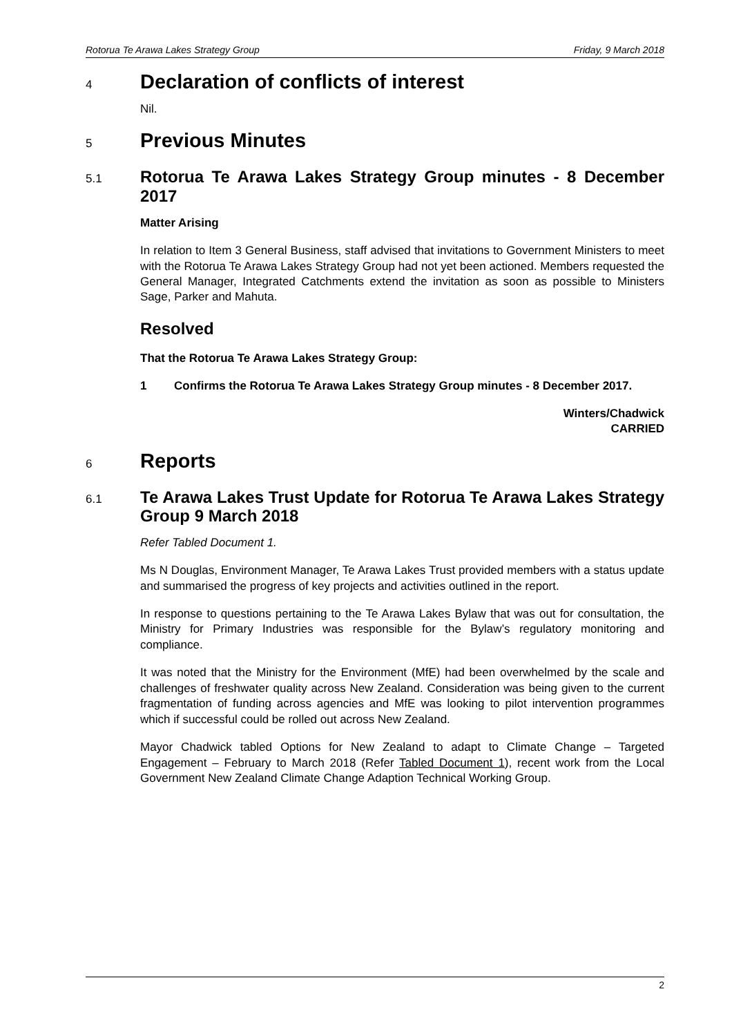Rotorua Te Arawa Lakes Strategy Group Friday, 9 March 2018
4 Declaration of conflicts of interest
Nil.
5 Previous Minutes
5.1 Rotorua Te Arawa Lakes Strategy Group minutes - 8 December 2017
Matter Arising
In relation to Item 3 General Business, staff advised that invitations to Government Ministers to meet with the Rotorua Te Arawa Lakes Strategy Group had not yet been actioned. Members requested the General Manager, Integrated Catchments extend the invitation as soon as possible to Ministers Sage, Parker and Mahuta.
Resolved
That the Rotorua Te Arawa Lakes Strategy Group:
1 Confirms the Rotorua Te Arawa Lakes Strategy Group minutes - 8 December 2017.
Winters/Chadwick
CARRIED
6 Reports
6.1 Te Arawa Lakes Trust Update for Rotorua Te Arawa Lakes Strategy Group 9 March 2018
Refer Tabled Document 1.
Ms N Douglas, Environment Manager, Te Arawa Lakes Trust provided members with a status update and summarised the progress of key projects and activities outlined in the report.
In response to questions pertaining to the Te Arawa Lakes Bylaw that was out for consultation, the Ministry for Primary Industries was responsible for the Bylaw’s regulatory monitoring and compliance.
It was noted that the Ministry for the Environment (MfE) had been overwhelmed by the scale and challenges of freshwater quality across New Zealand. Consideration was being given to the current fragmentation of funding across agencies and MfE was looking to pilot intervention programmes which if successful could be rolled out across New Zealand.
Mayor Chadwick tabled Options for New Zealand to adapt to Climate Change – Targeted Engagement – February to March 2018 (Refer Tabled Document 1), recent work from the Local Government New Zealand Climate Change Adaption Technical Working Group.
2